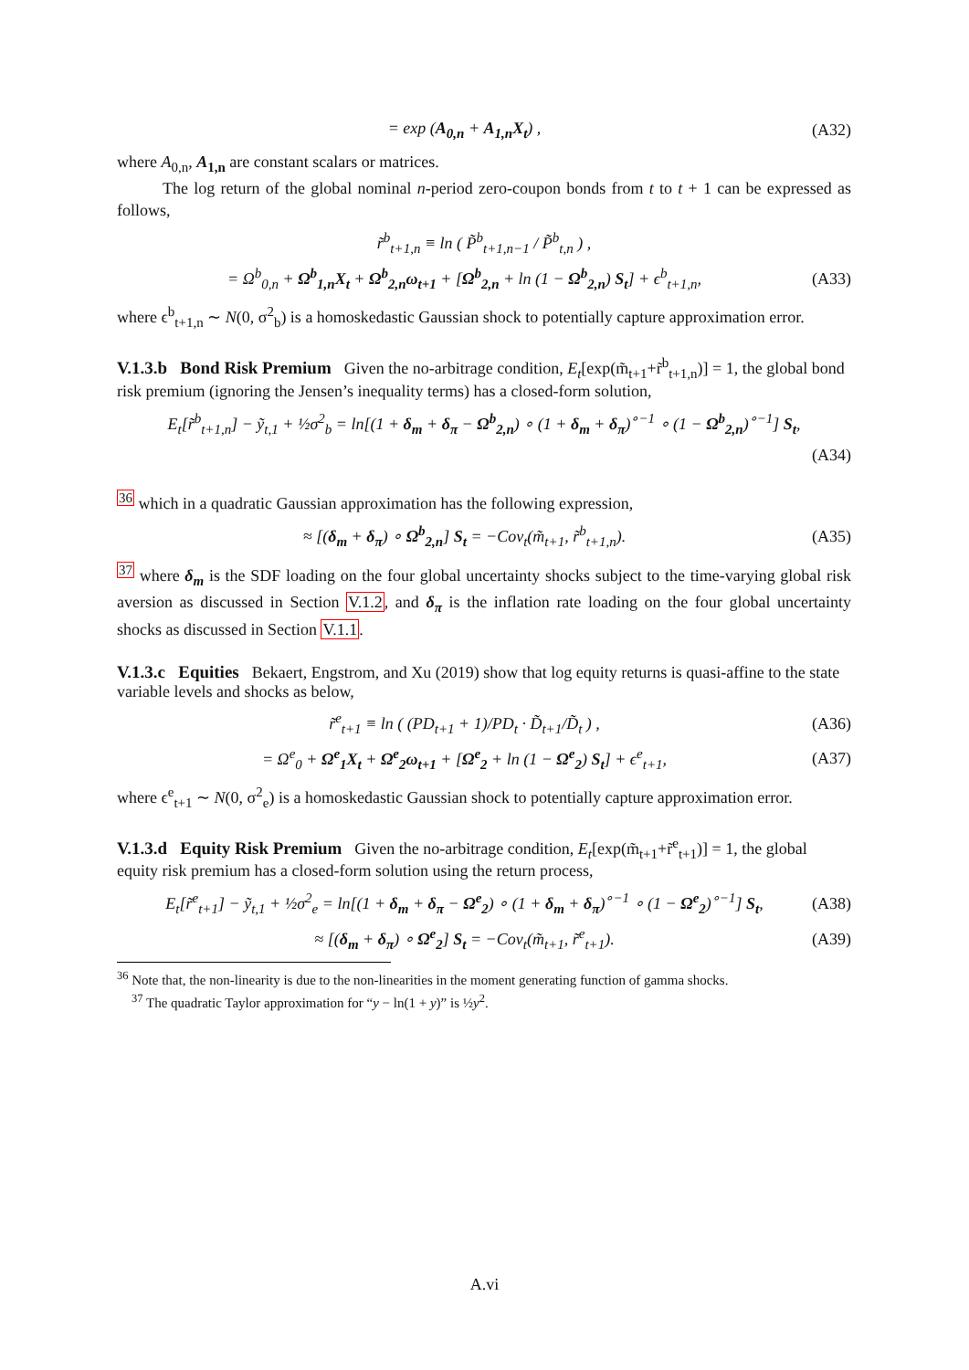= exp (A<sub>0,n</sub> + A<sub>1,n</sub>X<sub>t</sub>) , (A32)
where A<sub>0,n</sub>, A<sub>1,n</sub> are constant scalars or matrices.
The log return of the global nominal n-period zero-coupon bonds from t to t + 1 can be expressed as follows,
r̃<sup>b</sup><sub>t+1,n</sub> ≡ ln ( P̃<sup>b</sup><sub>t+1,n−1</sub> / P̃<sup>b</sup><sub>t,n</sub> ) ,
= Ω<sup>b</sup><sub>0,n</sub> + Ω<sup>b</sup><sub>1,n</sub>X<sub>t</sub> + Ω<sup>b</sup><sub>2,n</sub>ω<sub>t+1</sub> + [Ω<sup>b</sup><sub>2,n</sub> + ln (1 − Ω<sup>b</sup><sub>2,n</sub>) S<sub>t</sub>] + ϵ<sup>b</sup><sub>t+1,n</sub>, (A33)
where ϵ<sup>b</sup><sub>t+1,n</sub> ∼ N(0, σ<sup>2</sup><sub>b</sub>) is a homoskedastic Gaussian shock to potentially capture approximation error.
V.1.3.b Bond Risk Premium
Given the no-arbitrage condition, E<sub>t</sub>[exp(m̃<sub>t+1</sub>+r̃<sup>b</sup><sub>t+1,n</sub>)] = 1, the global bond risk premium (ignoring the Jensen’s inequality terms) has a closed-form solution,
E<sub>t</sub>[r̃<sup>b</sup><sub>t+1,n</sub>] − ỹ<sub>t,1</sub> + ½σ<sup>2</sup><sub>b</sub> = ln[(1 + δ<sub>m</sub> + δ<sub>π</sub> − Ω<sup>b</sup><sub>2,n</sub>) ∘ (1 + δ<sub>m</sub> + δ<sub>π</sub>)<sup>∘−1</sup> ∘ (1 − Ω<sup>b</sup><sub>2,n</sub>)<sup>∘−1</sup>] S<sub>t</sub>,
(A34)
<sup>36</sup> which in a quadratic Gaussian approximation has the following expression,
≈ [(δ<sub>m</sub> + δ<sub>π</sub>) ∘ Ω<sup>b</sup><sub>2,n</sub>] S<sub>t</sub> = −Cov<sub>t</sub>(m̃<sub>t+1</sub>, r̃<sup>b</sup><sub>t+1,n</sub>). (A35)
<sup>37</sup> where δ<sub>m</sub> is the SDF loading on the four global uncertainty shocks subject to the time-varying global risk aversion as discussed in Section V.1.2, and δ<sub>π</sub> is the inflation rate loading on the four global uncertainty shocks as discussed in Section V.1.1.
V.1.3.c Equities
Bekaert, Engstrom, and Xu (2019) show that log equity returns is quasi-affine to the state variable levels and shocks as below,
r̃<sup>e</sup><sub>t+1</sub> ≡ ln ( (PD<sub>t+1</sub> + 1)/PD<sub>t</sub> · D̃<sub>t+1</sub>/D̃<sub>t</sub> ) , (A36)
= Ω<sup>e</sup><sub>0</sub> + Ω<sup>e</sup><sub>1</sub>X<sub>t</sub> + Ω<sup>e</sup><sub>2</sub>ω<sub>t+1</sub> + [Ω<sup>e</sup><sub>2</sub> + ln (1 − Ω<sup>e</sup><sub>2</sub>) S<sub>t</sub>] + ϵ<sup>e</sup><sub>t+1</sub>, (A37)
where ϵ<sup>e</sup><sub>t+1</sub> ∼ N(0, σ<sup>2</sup><sub>e</sub>) is a homoskedastic Gaussian shock to potentially capture approximation error.
V.1.3.d Equity Risk Premium
Given the no-arbitrage condition, E<sub>t</sub>[exp(m̃<sub>t+1</sub>+r̃<sup>e</sup><sub>t+1</sub>)] = 1, the global equity risk premium has a closed-form solution using the return process,
E<sub>t</sub>[r̃<sup>e</sup><sub>t+1</sub>] − ỹ<sub>t,1</sub> + ½σ<sup>2</sup><sub>e</sub> = ln[(1 + δ<sub>m</sub> + δ<sub>π</sub> − Ω<sup>e</sup><sub>2</sub>) ∘ (1 + δ<sub>m</sub> + δ<sub>π</sub>)<sup>∘−1</sup> ∘ (1 − Ω<sup>e</sup><sub>2</sub>)<sup>∘−1</sup>] S<sub>t</sub>, (A38)
≈ [(δ<sub>m</sub> + δ<sub>π</sub>) ∘ Ω<sup>e</sup><sub>2</sub>] S<sub>t</sub> = −Cov<sub>t</sub>(m̃<sub>t+1</sub>, r̃<sup>e</sup><sub>t+1</sub>). (A39)
<sup>36</sup> Note that, the non-linearity is due to the non-linearities in the moment generating function of gamma shocks.
<sup>37</sup> The quadratic Taylor approximation for “y − ln(1 + y)” is ½y<sup>2</sup>.
A.vi